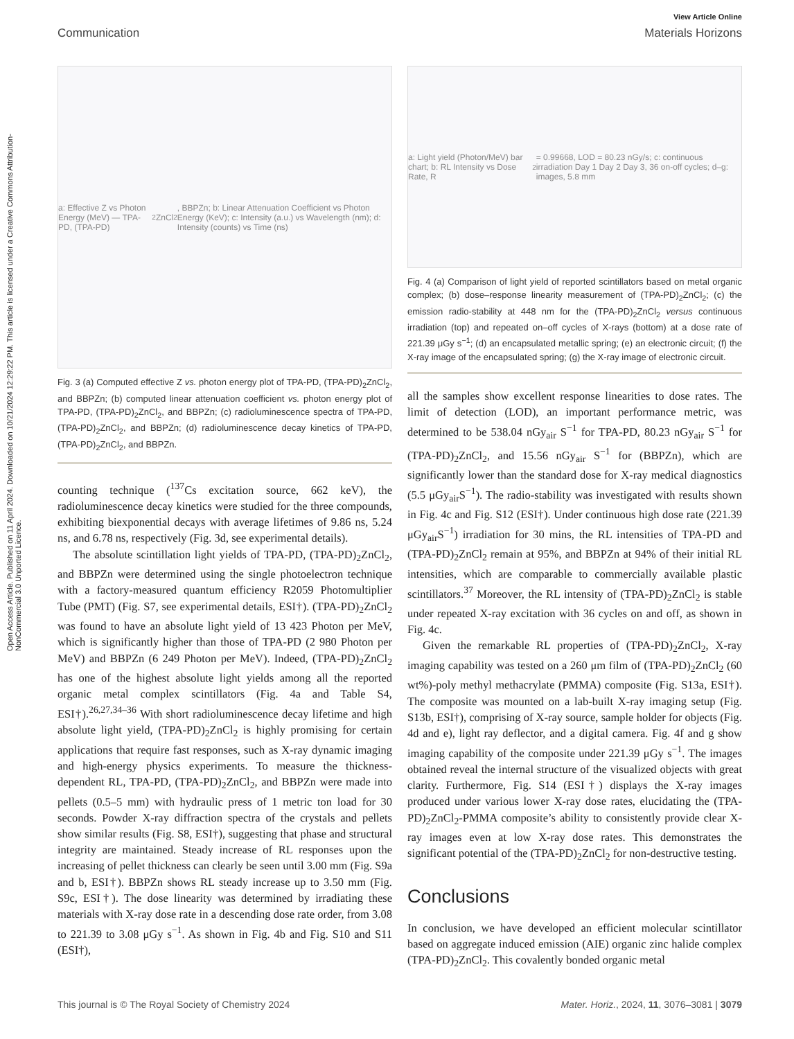Open Access Article. Published on 11 April 2024. Downloaded on 10/21/2024 12:29:22 PM. This article is licensed under a Creative Commons Attribution-NonCommercial 3.0 Unported Licence.
View Article Online
Communication Materials Horizons
a: Effective Z vs Photon Energy (MeV) — TPA-PD, (TPA-PD)<sub>2</sub>ZnCl<sub>2</sub>, BBPZn; b: Linear Attenuation Coefficient vs Photon Energy (KeV); c: Intensity (a.u.) vs Wavelength (nm); d: Intensity (counts) vs Time (ns)
Fig. 3 (a) Computed effective Z vs. photon energy plot of TPA-PD, (TPA-PD)<sub>2</sub>ZnCl<sub>2</sub>, and BBPZn; (b) computed linear attenuation coefficient vs. photon energy plot of TPA-PD, (TPA-PD)<sub>2</sub>ZnCl<sub>2</sub>, and BBPZn; (c) radioluminescence spectra of TPA-PD, (TPA-PD)<sub>2</sub>ZnCl<sub>2</sub>, and BBPZn; (d) radioluminescence decay kinetics of TPA-PD, (TPA-PD)<sub>2</sub>ZnCl<sub>2</sub>, and BBPZn.
counting technique (<sup>137</sup>Cs excitation source, 662 keV), the radioluminescence decay kinetics were studied for the three compounds, exhibiting biexponential decays with average lifetimes of 9.86 ns, 5.24 ns, and 6.78 ns, respectively (Fig. 3d, see experimental details).
The absolute scintillation light yields of TPA-PD, (TPA-PD)<sub>2</sub>ZnCl<sub>2</sub>, and BBPZn were determined using the single photoelectron technique with a factory-measured quantum efficiency R2059 Photomultiplier Tube (PMT) (Fig. S7, see experimental details, ESI†). (TPA-PD)<sub>2</sub>ZnCl<sub>2</sub> was found to have an absolute light yield of 13 423 Photon per MeV, which is significantly higher than those of TPA-PD (2 980 Photon per MeV) and BBPZn (6 249 Photon per MeV). Indeed, (TPA-PD)<sub>2</sub>ZnCl<sub>2</sub> has one of the highest absolute light yields among all the reported organic metal complex scintillators (Fig. 4a and Table S4, ESI†).<sup>26,27,34–36</sup> With short radioluminescence decay lifetime and high absolute light yield, (TPA-PD)<sub>2</sub>ZnCl<sub>2</sub> is highly promising for certain applications that require fast responses, such as X-ray dynamic imaging and high-energy physics experiments. To measure the thickness-dependent RL, TPA-PD, (TPA-PD)<sub>2</sub>ZnCl<sub>2</sub>, and BBPZn were made into pellets (0.5–5 mm) with hydraulic press of 1 metric ton load for 30 seconds. Powder X-ray diffraction spectra of the crystals and pellets show similar results (Fig. S8, ESI†), suggesting that phase and structural integrity are maintained. Steady increase of RL responses upon the increasing of pellet thickness can clearly be seen until 3.00 mm (Fig. S9a and b, ESI†). BBPZn shows RL steady increase up to 3.50 mm (Fig. S9c, ESI†). The dose linearity was determined by irradiating these materials with X-ray dose rate in a descending dose rate order, from 3.08 to 221.39 to 3.08 μGy s<sup>−1</sup>. As shown in Fig. 4b and Fig. S10 and S11 (ESI†),
a: Light yield (Photon/MeV) bar chart; b: RL Intensity vs Dose Rate, R<sup>2</sup> = 0.99668, LOD = 80.23 nGy/s; c: continuous irradiation Day 1 Day 2 Day 3, 36 on-off cycles; d–g: images, 5.8 mm
Fig. 4 (a) Comparison of light yield of reported scintillators based on metal organic complex; (b) dose–response linearity measurement of (TPA-PD)<sub>2</sub>ZnCl<sub>2</sub>; (c) the emission radio-stability at 448 nm for the (TPA-PD)<sub>2</sub>ZnCl<sub>2</sub> versus continuous irradiation (top) and repeated on–off cycles of X-rays (bottom) at a dose rate of 221.39 μGy s<sup>−1</sup>; (d) an encapsulated metallic spring; (e) an electronic circuit; (f) the X-ray image of the encapsulated spring; (g) the X-ray image of electronic circuit.
all the samples show excellent response linearities to dose rates. The limit of detection (LOD), an important performance metric, was determined to be 538.04 nGy<sub>air</sub> S<sup>−1</sup> for TPA-PD, 80.23 nGy<sub>air</sub> S<sup>−1</sup> for (TPA-PD)<sub>2</sub>ZnCl<sub>2</sub>, and 15.56 nGy<sub>air</sub> S<sup>−1</sup> for (BBPZn), which are significantly lower than the standard dose for X-ray medical diagnostics (5.5 μGy<sub>air</sub>S<sup>−1</sup>). The radio-stability was investigated with results shown in Fig. 4c and Fig. S12 (ESI†). Under continuous high dose rate (221.39 μGy<sub>air</sub>S<sup>−1</sup>) irradiation for 30 mins, the RL intensities of TPA-PD and (TPA-PD)<sub>2</sub>ZnCl<sub>2</sub> remain at 95%, and BBPZn at 94% of their initial RL intensities, which are comparable to commercially available plastic scintillators.<sup>37</sup> Moreover, the RL intensity of (TPA-PD)<sub>2</sub>ZnCl<sub>2</sub> is stable under repeated X-ray excitation with 36 cycles on and off, as shown in Fig. 4c.
Given the remarkable RL properties of (TPA-PD)<sub>2</sub>ZnCl<sub>2</sub>, X-ray imaging capability was tested on a 260 μm film of (TPA-PD)<sub>2</sub>ZnCl<sub>2</sub> (60 wt%)-poly methyl methacrylate (PMMA) composite (Fig. S13a, ESI†). The composite was mounted on a lab-built X-ray imaging setup (Fig. S13b, ESI†), comprising of X-ray source, sample holder for objects (Fig. 4d and e), light ray deflector, and a digital camera. Fig. 4f and g show imaging capability of the composite under 221.39 μGy s<sup>−1</sup>. The images obtained reveal the internal structure of the visualized objects with great clarity. Furthermore, Fig. S14 (ESI†) displays the X-ray images produced under various lower X-ray dose rates, elucidating the (TPA-PD)<sub>2</sub>ZnCl<sub>2</sub>-PMMA composite’s ability to consistently provide clear X-ray images even at low X-ray dose rates. This demonstrates the significant potential of the (TPA-PD)<sub>2</sub>ZnCl<sub>2</sub> for non-destructive testing.
Conclusions
In conclusion, we have developed an efficient molecular scintillator based on aggregate induced emission (AIE) organic zinc halide complex (TPA-PD)<sub>2</sub>ZnCl<sub>2</sub>. This covalently bonded organic metal
This journal is © The Royal Society of Chemistry 2024 Mater. Horiz., 2024, 11, 3076–3081 | 3079